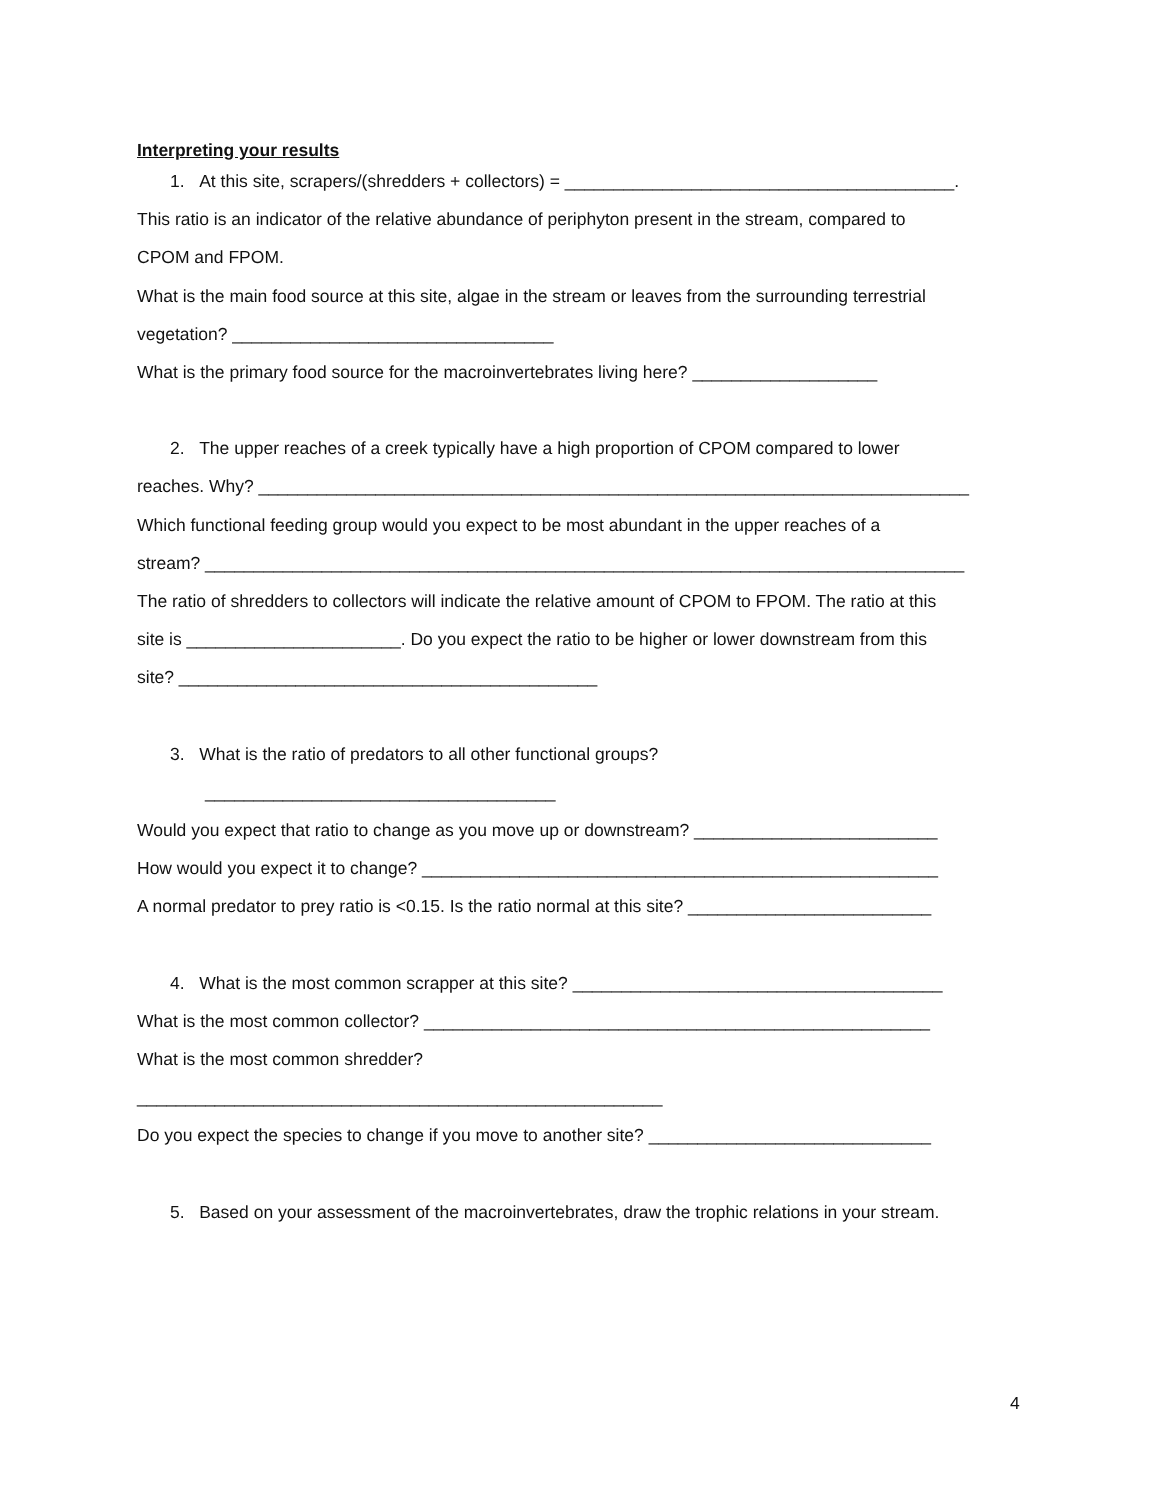Interpreting your results
1. At this site, scrapers/(shredders + collectors) = ________________________________________.
This ratio is an indicator of the relative abundance of periphyton present in the stream, compared to
CPOM and FPOM.
What is the main food source at this site, algae in the stream or leaves from the surrounding terrestrial
vegetation? _________________________________
What is the primary food source for the macroinvertebrates living here? ___________________
2. The upper reaches of a creek typically have a high proportion of CPOM compared to lower
reaches. Why? _________________________________________________________________________
Which functional feeding group would you expect to be most abundant in the upper reaches of a
stream? ______________________________________________________________________________
The ratio of shredders to collectors will indicate the relative amount of CPOM to FPOM. The ratio at this
site is ______________________. Do you expect the ratio to be higher or lower downstream from this
site? ___________________________________________
3. What is the ratio of predators to all other functional groups?
____________________________________
Would you expect that ratio to change as you move up or downstream? _________________________
How would you expect it to change? _____________________________________________________
A normal predator to prey ratio is <0.15. Is the ratio normal at this site? _________________________
4. What is the most common scrapper at this site? ______________________________________
What is the most common collector? ____________________________________________________
What is the most common shredder?
______________________________________________________
Do you expect the species to change if you move to another site? _____________________________
5. Based on your assessment of the macroinvertebrates, draw the trophic relations in your stream.
4